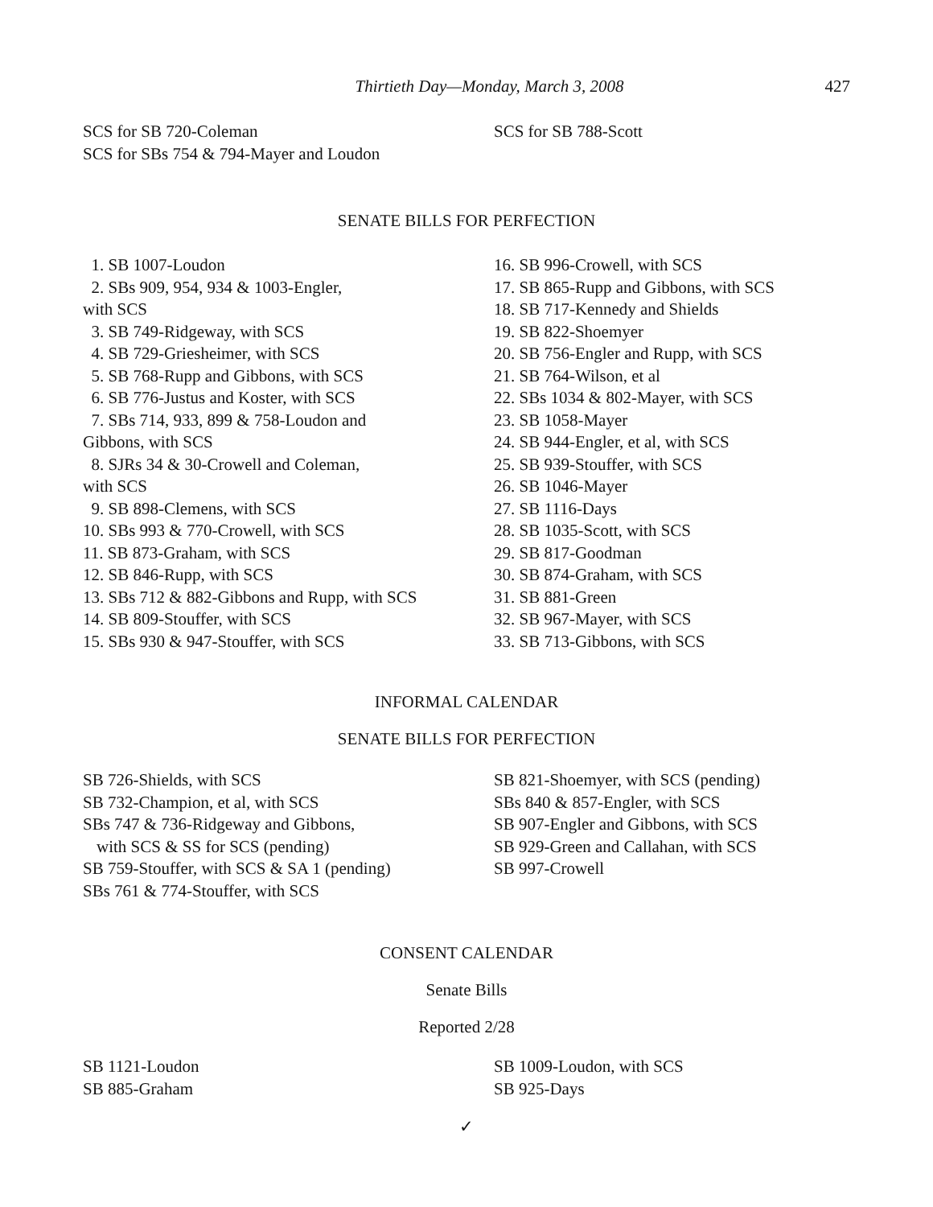Thirtieth Day—Monday, March 3, 2008 427
SCS for SB 720-Coleman
SCS for SBs 754 & 794-Mayer and Loudon
SCS for SB 788-Scott
SENATE BILLS FOR PERFECTION
1. SB 1007-Loudon
2. SBs 909, 954, 934 & 1003-Engler,
with SCS
3. SB 749-Ridgeway, with SCS
4. SB 729-Griesheimer, with SCS
5. SB 768-Rupp and Gibbons, with SCS
6. SB 776-Justus and Koster, with SCS
7. SBs 714, 933, 899 & 758-Loudon and
Gibbons, with SCS
8. SJRs 34 & 30-Crowell and Coleman,
with SCS
9. SB 898-Clemens, with SCS
10. SBs 993 & 770-Crowell, with SCS
11. SB 873-Graham, with SCS
12. SB 846-Rupp, with SCS
13. SBs 712 & 882-Gibbons and Rupp, with SCS
14. SB 809-Stouffer, with SCS
15. SBs 930 & 947-Stouffer, with SCS
16. SB 996-Crowell, with SCS
17. SB 865-Rupp and Gibbons, with SCS
18. SB 717-Kennedy and Shields
19. SB 822-Shoemyer
20. SB 756-Engler and Rupp, with SCS
21. SB 764-Wilson, et al
22. SBs 1034 & 802-Mayer, with SCS
23. SB 1058-Mayer
24. SB 944-Engler, et al, with SCS
25. SB 939-Stouffer, with SCS
26. SB 1046-Mayer
27. SB 1116-Days
28. SB 1035-Scott, with SCS
29. SB 817-Goodman
30. SB 874-Graham, with SCS
31. SB 881-Green
32. SB 967-Mayer, with SCS
33. SB 713-Gibbons, with SCS
INFORMAL CALENDAR
SENATE BILLS FOR PERFECTION
SB 726-Shields, with SCS
SB 732-Champion, et al, with SCS
SBs 747 & 736-Ridgeway and Gibbons,
with SCS & SS for SCS (pending)
SB 759-Stouffer, with SCS & SA 1 (pending)
SBs 761 & 774-Stouffer, with SCS
SB 821-Shoemyer, with SCS (pending)
SBs 840 & 857-Engler, with SCS
SB 907-Engler and Gibbons, with SCS
SB 929-Green and Callahan, with SCS
SB 997-Crowell
CONSENT CALENDAR
Senate Bills
Reported 2/28
SB 1121-Loudon
SB 885-Graham
SB 1009-Loudon, with SCS
SB 925-Days
✓